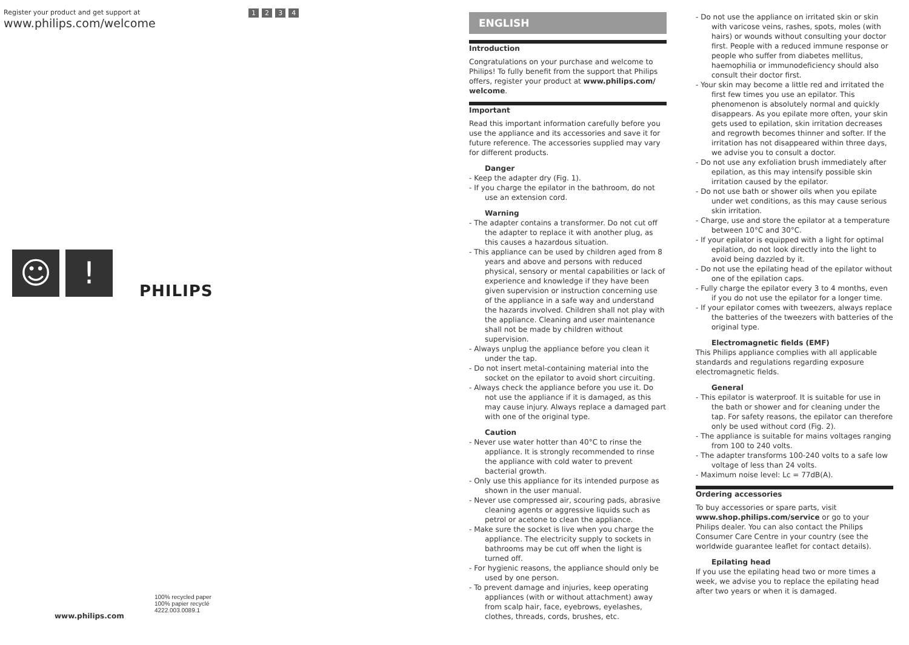Register your product and get support at
www.philips.com/welcome
1 2 3 4
☺!
PHILIPS
100% recycled paper
100% papier recyclé
4222.003.0089.1
www.philips.com
ENGLISH
Introduction
Congratulations on your purchase and welcome to Philips! To fully benefit from the support that Philips offers, register your product at www.philips.com/ welcome.
Important
Read this important information carefully before you use the appliance and its accessories and save it for future reference. The accessories supplied may vary for different products.
Danger
- Keep the adapter dry (Fig. 1).
- If you charge the epilator in the bathroom, do not use an extension cord.
Warning
- The adapter contains a transformer. Do not cut off the adapter to replace it with another plug, as this causes a hazardous situation.
- This appliance can be used by children aged from 8 years and above and persons with reduced physical, sensory or mental capabilities or lack of experience and knowledge if they have been given supervision or instruction concerning use of the appliance in a safe way and understand the hazards involved. Children shall not play with the appliance. Cleaning and user maintenance shall not be made by children without supervision.
- Always unplug the appliance before you clean it under the tap.
- Do not insert metal-containing material into the socket on the epilator to avoid short circuiting.
- Always check the appliance before you use it. Do not use the appliance if it is damaged, as this may cause injury. Always replace a damaged part with one of the original type.
Caution
- Never use water hotter than 40°C to rinse the appliance. It is strongly recommended to rinse the appliance with cold water to prevent bacterial growth.
- Only use this appliance for its intended purpose as shown in the user manual.
- Never use compressed air, scouring pads, abrasive cleaning agents or aggressive liquids such as petrol or acetone to clean the appliance.
- Make sure the socket is live when you charge the appliance. The electricity supply to sockets in bathrooms may be cut off when the light is turned off.
- For hygienic reasons, the appliance should only be used by one person.
- To prevent damage and injuries, keep operating appliances (with or without attachment) away from scalp hair, face, eyebrows, eyelashes, clothes, threads, cords, brushes, etc.
- Do not use the appliance on irritated skin or skin with varicose veins, rashes, spots, moles (with hairs) or wounds without consulting your doctor first. People with a reduced immune response or people who suffer from diabetes mellitus, haemophilia or immunodeficiency should also consult their doctor first.
- Your skin may become a little red and irritated the first few times you use an epilator. This phenomenon is absolutely normal and quickly disappears. As you epilate more often, your skin gets used to epilation, skin irritation decreases and regrowth becomes thinner and softer. If the irritation has not disappeared within three days, we advise you to consult a doctor.
- Do not use any exfoliation brush immediately after epilation, as this may intensify possible skin irritation caused by the epilator.
- Do not use bath or shower oils when you epilate under wet conditions, as this may cause serious skin irritation.
- Charge, use and store the epilator at a temperature between 10°C and 30°C.
- If your epilator is equipped with a light for optimal epilation, do not look directly into the light to avoid being dazzled by it.
- Do not use the epilating head of the epilator without one of the epilation caps.
- Fully charge the epilator every 3 to 4 months, even if you do not use the epilator for a longer time.
- If your epilator comes with tweezers, always replace the batteries of the tweezers with batteries of the original type.
Electromagnetic fields (EMF)
This Philips appliance complies with all applicable standards and regulations regarding exposure electromagnetic fields.
General
- This epilator is waterproof. It is suitable for use in the bath or shower and for cleaning under the tap. For safety reasons, the epilator can therefore only be used without cord (Fig. 2).
- The appliance is suitable for mains voltages ranging from 100 to 240 volts.
- The adapter transforms 100-240 volts to a safe low voltage of less than 24 volts.
- Maximum noise level: Lc = 77dB(A).
Ordering accessories
To buy accessories or spare parts, visit www.shop.philips.com/service or go to your Philips dealer. You can also contact the Philips Consumer Care Centre in your country (see the worldwide guarantee leaflet for contact details).
Epilating head
If you use the epilating head two or more times a week, we advise you to replace the epilating head after two years or when it is damaged.